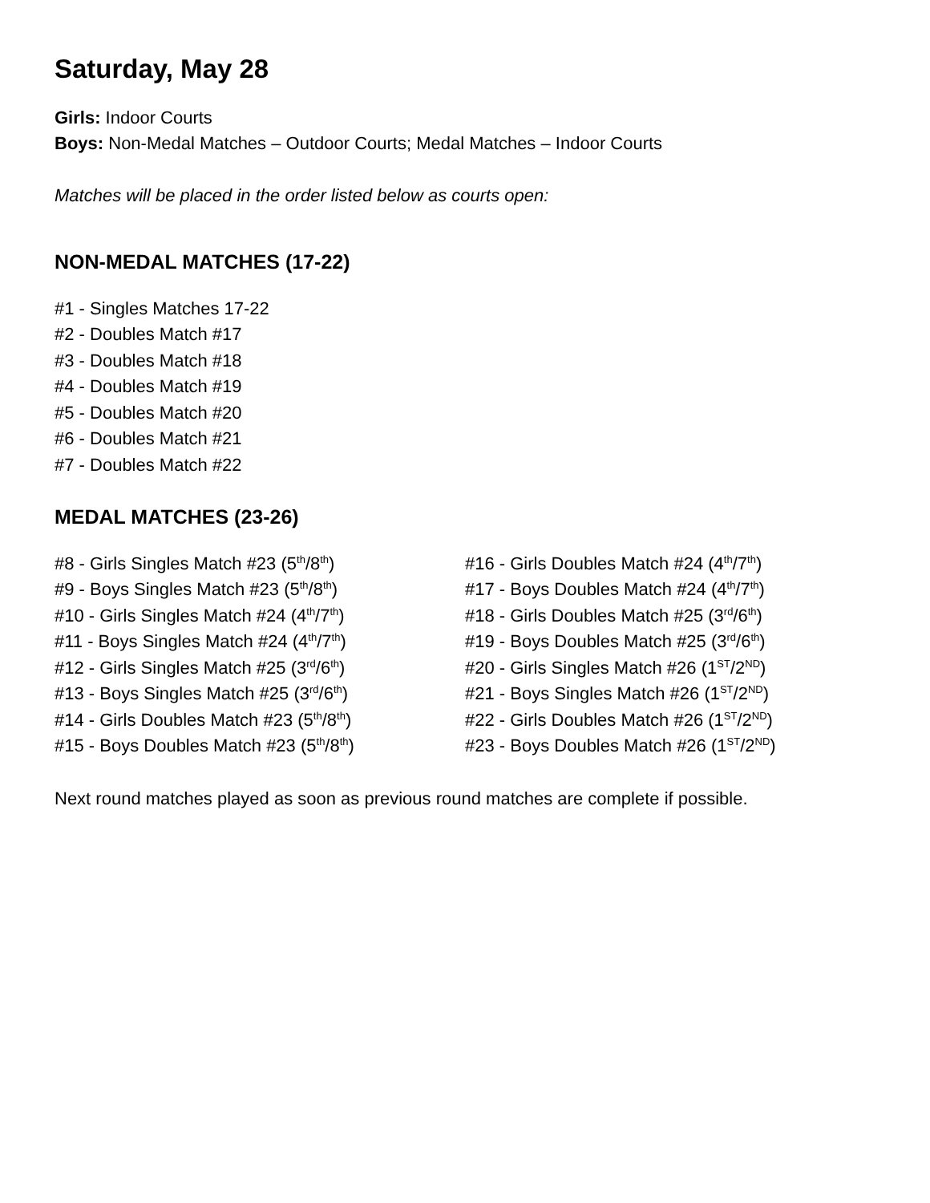Saturday, May 28
Girls: Indoor Courts
Boys: Non-Medal Matches – Outdoor Courts; Medal Matches – Indoor Courts
Matches will be placed in the order listed below as courts open:
NON-MEDAL MATCHES (17-22)
#1 - Singles Matches 17-22
#2 - Doubles Match #17
#3 - Doubles Match #18
#4 - Doubles Match #19
#5 - Doubles Match #20
#6 - Doubles Match #21
#7 - Doubles Match #22
MEDAL MATCHES (23-26)
#8 - Girls Singles Match #23 (5<sup>th</sup>/8<sup>th</sup>)
#9 - Boys Singles Match #23 (5<sup>th</sup>/8<sup>th</sup>)
#10 - Girls Singles Match #24 (4<sup>th</sup>/7<sup>th</sup>)
#11 - Boys Singles Match #24 (4<sup>th</sup>/7<sup>th</sup>)
#12 - Girls Singles Match #25 (3<sup>rd</sup>/6<sup>th</sup>)
#13 - Boys Singles Match #25 (3<sup>rd</sup>/6<sup>th</sup>)
#14 - Girls Doubles Match #23 (5<sup>th</sup>/8<sup>th</sup>)
#15 - Boys Doubles Match #23 (5<sup>th</sup>/8<sup>th</sup>)
#16 - Girls Doubles Match #24 (4<sup>th</sup>/7<sup>th</sup>)
#17 - Boys Doubles Match #24 (4<sup>th</sup>/7<sup>th</sup>)
#18 - Girls Doubles Match #25 (3<sup>rd</sup>/6<sup>th</sup>)
#19 - Boys Doubles Match #25 (3<sup>rd</sup>/6<sup>th</sup>)
#20 - Girls Singles Match #26 (1<sup>ST</sup>/2<sup>ND</sup>)
#21 - Boys Singles Match #26 (1<sup>ST</sup>/2<sup>ND</sup>)
#22 - Girls Doubles Match #26 (1<sup>ST</sup>/2<sup>ND</sup>)
#23 - Boys Doubles Match #26 (1<sup>ST</sup>/2<sup>ND</sup>)
Next round matches played as soon as previous round matches are complete if possible.